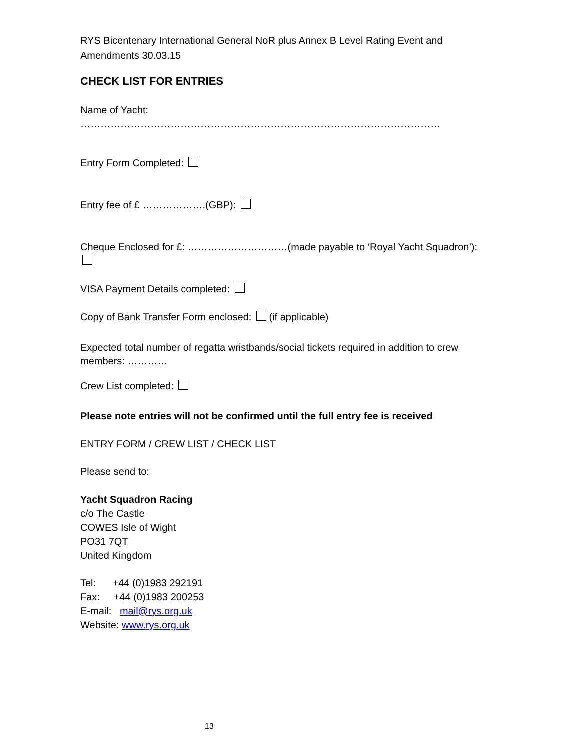RYS Bicentenary International General NoR plus Annex B Level Rating Event and Amendments 30.03.15
CHECK LIST FOR ENTRIES
Name of Yacht: ………………………………………………………………………………………………
Entry Form Completed:
Entry fee of £ ……………….(GBP):
Cheque Enclosed for £: …………………………(made payable to ‘Royal Yacht Squadron’):
VISA Payment Details completed:
Copy of Bank Transfer Form enclosed: (if applicable)
Expected total number of regatta wristbands/social tickets required in addition to crew members: …………
Crew List completed:
Please note entries will not be confirmed until the full entry fee is received
ENTRY FORM / CREW LIST / CHECK LIST
Please send to:
Yacht Squadron Racing
c/o The Castle
COWES Isle of Wight
PO31 7QT
United Kingdom
Tel: +44 (0)1983 292191
Fax: +44 (0)1983 200253
E-mail: mail@rys.org.uk
Website: www.rys.org.uk
13